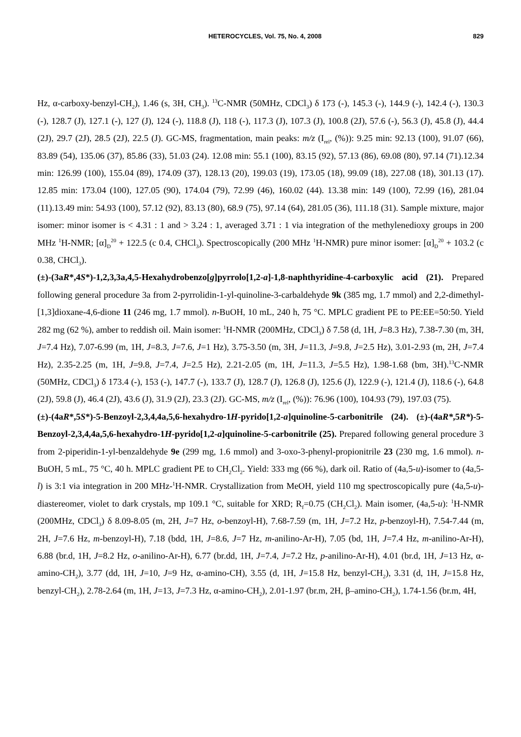HETEROCYCLES, Vol. 75, No. 4, 2008 829
Hz, α-carboxy-benzyl-CH<sub>2</sub>), 1.46 (s, 3H, CH<sub>3</sub>). <sup>13</sup>C-NMR (50MHz, CDCl<sub>3</sub>) δ 173 (-), 145.3 (-), 144.9 (-), 142.4 (-), 130.3 (-), 128.7 (J), 127.1 (-), 127 (J), 124 (-), 118.8 (J), 118 (-), 117.3 (J), 107.3 (J), 100.8 (2J), 57.6 (-), 56.3 (J), 45.8 (J), 44.4 (2J), 29.7 (2J), 28.5 (2J), 22.5 (J). GC-MS, fragmentation, main peaks: m/z (I<sub>rel</sub>, (%)): 9.25 min: 92.13 (100), 91.07 (66), 83.89 (54), 135.06 (37), 85.86 (33), 51.03 (24). 12.08 min: 55.1 (100), 83.15 (92), 57.13 (86), 69.08 (80), 97.14 (71).12.34 min: 126.99 (100), 155.04 (89), 174.09 (37), 128.13 (20), 199.03 (19), 173.05 (18), 99.09 (18), 227.08 (18), 301.13 (17). 12.85 min: 173.04 (100), 127.05 (90), 174.04 (79), 72.99 (46), 160.02 (44). 13.38 min: 149 (100), 72.99 (16), 281.04 (11).13.49 min: 54.93 (100), 57.12 (92), 83.13 (80), 68.9 (75), 97.14 (64), 281.05 (36), 111.18 (31). Sample mixture, major isomer: minor isomer is < 4.31 : 1 and > 3.24 : 1, averaged 3.71 : 1 via integration of the methylenedioxy groups in 200 MHz <sup>1</sup>H-NMR; [α]<sub>D</sub><sup>20</sup> + 122.5 (c 0.4, CHCl<sub>3</sub>). Spectroscopically (200 MHz <sup>1</sup>H-NMR) pure minor isomer: [α]<sub>D</sub><sup>20</sup> + 103.2 (c 0.38, CHCl<sub>3</sub>).
(±)-(3aR*,4S*)-1,2,3,3a,4,5-Hexahydrobenzo[g]pyrrolo[1,2-a]-1,8-naphthyridine-4-carboxylic acid (21). Prepared following general procedure 3a from 2-pyrrolidin-1-yl-quinoline-3-carbaldehyde 9k (385 mg, 1.7 mmol) and 2,2-dimethyl-[1,3]dioxane-4,6-dione 11 (246 mg, 1.7 mmol). n-BuOH, 10 mL, 240 h, 75 °C. MPLC gradient PE to PE:EE=50:50. Yield 282 mg (62 %), amber to reddish oil. Main isomer: <sup>1</sup>H-NMR (200MHz, CDCl<sub>3</sub>) δ 7.58 (d, 1H, J=8.3 Hz), 7.38-7.30 (m, 3H, J=7.4 Hz), 7.07-6.99 (m, 1H, J=8.3, J=7.6, J=1 Hz), 3.75-3.50 (m, 3H, J=11.3, J=9.8, J=2.5 Hz), 3.01-2.93 (m, 2H, J=7.4 Hz), 2.35-2.25 (m, 1H, J=9.8, J=7.4, J=2.5 Hz), 2.21-2.05 (m, 1H, J=11.3, J=5.5 Hz), 1.98-1.68 (bm, 3H).<sup>13</sup>C-NMR (50MHz, CDCl<sub>3</sub>) δ 173.4 (-), 153 (-), 147.7 (-), 133.7 (J), 128.7 (J), 126.8 (J), 125.6 (J), 122.9 (-), 121.4 (J), 118.6 (-), 64.8 (2J), 59.8 (J), 46.4 (2J), 43.6 (J), 31.9 (2J), 23.3 (2J). GC-MS, m/z (I<sub>rel</sub>, (%)): 76.96 (100), 104.93 (79), 197.03 (75).
(±)-(4aR*,5S*)-5-Benzoyl-2,3,4,4a,5,6-hexahydro-1H-pyrido[1,2-a]quinoline-5-carbonitrile (24). (±)-(4aR*,5R*)-5-Benzoyl-2,3,4,4a,5,6-hexahydro-1H-pyrido[1,2-a]quinoline-5-carbonitrile (25). Prepared following general procedure 3 from 2-piperidin-1-yl-benzaldehyde 9e (299 mg, 1.6 mmol) and 3-oxo-3-phenyl-propionitrile 23 (230 mg, 1.6 mmol). n-BuOH, 5 mL, 75 °C, 40 h. MPLC gradient PE to CH<sub>2</sub>Cl<sub>2</sub>. Yield: 333 mg (66 %), dark oil. Ratio of (4a,5-u)-isomer to (4a,5-l) is 3:1 via integration in 200 MHz-<sup>1</sup>H-NMR. Crystallization from MeOH, yield 110 mg spectroscopically pure (4a,5-u)-diastereomer, violet to dark crystals, mp 109.1 °C, suitable for XRD; R<sub>f</sub>=0.75 (CH<sub>2</sub>Cl<sub>2</sub>). Main isomer, (4a,5-u): <sup>1</sup>H-NMR (200MHz, CDCl<sub>3</sub>) δ 8.09-8.05 (m, 2H, J=7 Hz, o-benzoyl-H), 7.68-7.59 (m, 1H, J=7.2 Hz, p-benzoyl-H), 7.54-7.44 (m, 2H, J=7.6 Hz, m-benzoyl-H), 7.18 (bdd, 1H, J=8.6, J=7 Hz, m-anilino-Ar-H), 7.05 (bd, 1H, J=7.4 Hz, m-anilino-Ar-H), 6.88 (br.d, 1H, J=8.2 Hz, o-anilino-Ar-H), 6.77 (br.dd, 1H, J=7.4, J=7.2 Hz, p-anilino-Ar-H), 4.01 (br.d, 1H, J=13 Hz, α-amino-CH<sub>2</sub>), 3.77 (dd, 1H, J=10, J=9 Hz, α-amino-CH), 3.55 (d, 1H, J=15.8 Hz, benzyl-CH<sub>2</sub>), 3.31 (d, 1H, J=15.8 Hz, benzyl-CH<sub>2</sub>), 2.78-2.64 (m, 1H, J=13, J=7.3 Hz, α-amino-CH<sub>2</sub>), 2.01-1.97 (br.m, 2H, β–amino-CH<sub>2</sub>), 1.74-1.56 (br.m, 4H,